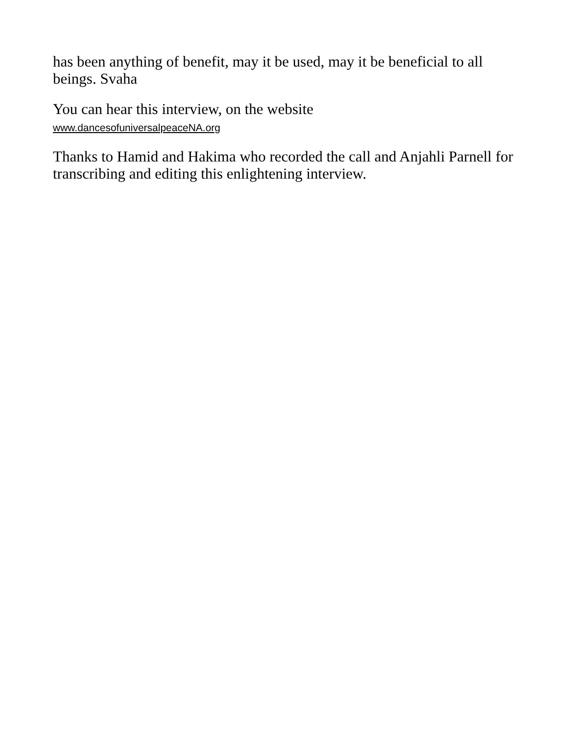has been anything of benefit, may it be used, may it be beneficial to all beings. Svaha
You can hear this interview, on the website
www.dancesofuniversalpeaceNA.org
Thanks to Hamid and Hakima who recorded the call and Anjahli Parnell for transcribing and editing this enlightening interview.